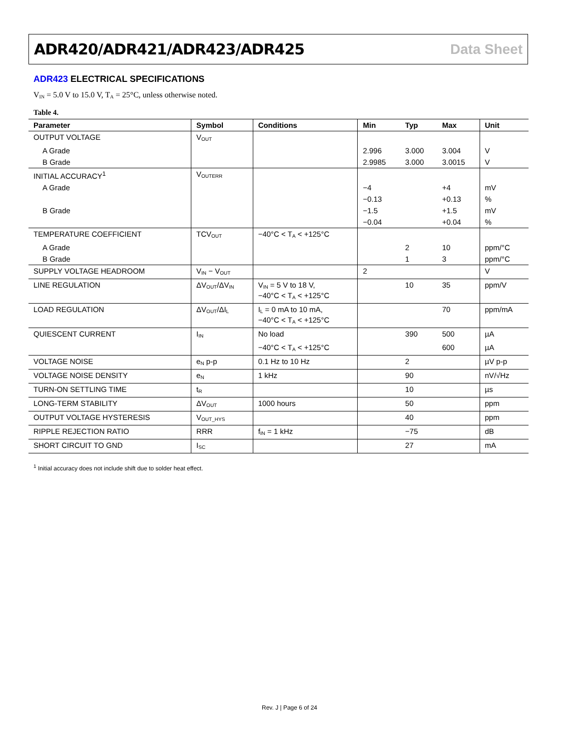ADR420/ADR421/ADR423/ADR425 Data Sheet
ADR423 ELECTRICAL SPECIFICATIONS
V<sub>IN</sub> = 5.0 V to 15.0 V, T<sub>A</sub> = 25°C, unless otherwise noted.
Table 4.
| Parameter | Symbol | Conditions | Min | Typ | Max | Unit |
| --- | --- | --- | --- | --- | --- | --- |
| OUTPUT VOLTAGE | V<sub>OUT</sub> | | | | | |
| A Grade | | | 2.996 | 3.000 | 3.004 | V |
| B Grade | | | 2.9985 | 3.000 | 3.0015 | V |
| INITIAL ACCURACY<sup>1</sup> | V<sub>OUTERR</sub> | | | | | |
| A Grade | | | −4 | | +4 | mV |
| | | | −0.13 | | +0.13 | % |
| B Grade | | | −1.5 | | +1.5 | mV |
| | | | −0.04 | | +0.04 | % |
| TEMPERATURE COEFFICIENT | TCV<sub>OUT</sub> | −40°C < T<sub>A</sub> < +125°C | | | | |
| A Grade | | | | 2 | 10 | ppm/°C |
| B Grade | | | | 1 | 3 | ppm/°C |
| SUPPLY VOLTAGE HEADROOM | V<sub>IN</sub> − V<sub>OUT</sub> | | 2 | | | V |
| LINE REGULATION | ΔV<sub>OUT</sub>/ΔV<sub>IN</sub> | V<sub>IN</sub> = 5 V to 18 V, −40°C < T<sub>A</sub> < +125°C | | 10 | 35 | ppm/V |
| LOAD REGULATION | ΔV<sub>OUT</sub>/ΔI<sub>L</sub> | I<sub>L</sub> = 0 mA to 10 mA, −40°C < T<sub>A</sub> < +125°C | | | 70 | ppm/mA |
| QUIESCENT CURRENT | I<sub>IN</sub> | No load | | 390 | 500 | µA |
| | | −40°C < T<sub>A</sub> < +125°C | | | 600 | µA |
| VOLTAGE NOISE | e<sub>N</sub> p-p | 0.1 Hz to 10 Hz | | 2 | | µV p-p |
| VOLTAGE NOISE DENSITY | e<sub>N</sub> | 1 kHz | | 90 | | nV/√Hz |
| TURN-ON SETTLING TIME | t<sub>R</sub> | | | 10 | | µs |
| LONG-TERM STABILITY | ΔV<sub>OUT</sub> | 1000 hours | | 50 | | ppm |
| OUTPUT VOLTAGE HYSTERESIS | V<sub>OUT_HYS</sub> | | | 40 | | ppm |
| RIPPLE REJECTION RATIO | RRR | f<sub>IN</sub> = 1 kHz | | −75 | | dB |
| SHORT CIRCUIT TO GND | I<sub>SC</sub> | | | 27 | | mA |
<sup>1</sup> Initial accuracy does not include shift due to solder heat effect.
Rev. J | Page 6 of 24